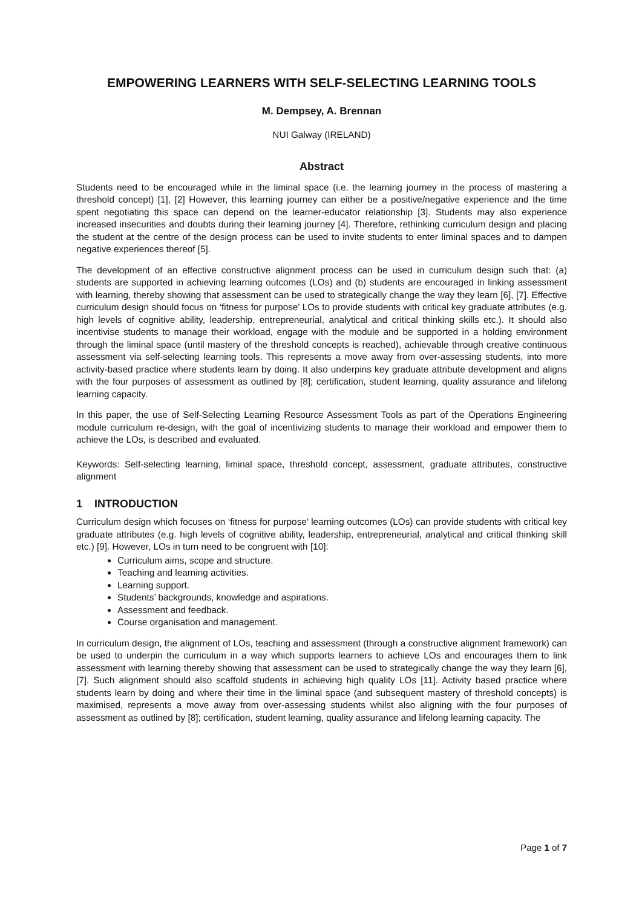EMPOWERING LEARNERS WITH SELF-SELECTING LEARNING TOOLS
M. Dempsey, A. Brennan
NUI Galway (IRELAND)
Abstract
Students need to be encouraged while in the liminal space (i.e. the learning journey in the process of mastering a threshold concept) [1], [2] However, this learning journey can either be a positive/negative experience and the time spent negotiating this space can depend on the learner-educator relationship [3]. Students may also experience increased insecurities and doubts during their learning journey [4]. Therefore, rethinking curriculum design and placing the student at the centre of the design process can be used to invite students to enter liminal spaces and to dampen negative experiences thereof [5].
The development of an effective constructive alignment process can be used in curriculum design such that: (a) students are supported in achieving learning outcomes (LOs) and (b) students are encouraged in linking assessment with learning, thereby showing that assessment can be used to strategically change the way they learn [6], [7]. Effective curriculum design should focus on ‘fitness for purpose’ LOs to provide students with critical key graduate attributes (e.g. high levels of cognitive ability, leadership, entrepreneurial, analytical and critical thinking skills etc.). It should also incentivise students to manage their workload, engage with the module and be supported in a holding environment through the liminal space (until mastery of the threshold concepts is reached), achievable through creative continuous assessment via self-selecting learning tools. This represents a move away from over-assessing students, into more activity-based practice where students learn by doing. It also underpins key graduate attribute development and aligns with the four purposes of assessment as outlined by [8]; certification, student learning, quality assurance and lifelong learning capacity.
In this paper, the use of Self-Selecting Learning Resource Assessment Tools as part of the Operations Engineering module curriculum re-design, with the goal of incentivizing students to manage their workload and empower them to achieve the LOs, is described and evaluated.
Keywords: Self-selecting learning, liminal space, threshold concept, assessment, graduate attributes, constructive alignment
1 INTRODUCTION
Curriculum design which focuses on ‘fitness for purpose’ learning outcomes (LOs) can provide students with critical key graduate attributes (e.g. high levels of cognitive ability, leadership, entrepreneurial, analytical and critical thinking skill etc.) [9]. However, LOs in turn need to be congruent with [10]:
Curriculum aims, scope and structure.
Teaching and learning activities.
Learning support.
Students’ backgrounds, knowledge and aspirations.
Assessment and feedback.
Course organisation and management.
In curriculum design, the alignment of LOs, teaching and assessment (through a constructive alignment framework) can be used to underpin the curriculum in a way which supports learners to achieve LOs and encourages them to link assessment with learning thereby showing that assessment can be used to strategically change the way they learn [6], [7]. Such alignment should also scaffold students in achieving high quality LOs [11]. Activity based practice where students learn by doing and where their time in the liminal space (and subsequent mastery of threshold concepts) is maximised, represents a move away from over-assessing students whilst also aligning with the four purposes of assessment as outlined by [8]; certification, student learning, quality assurance and lifelong learning capacity. The
Page 1 of 7